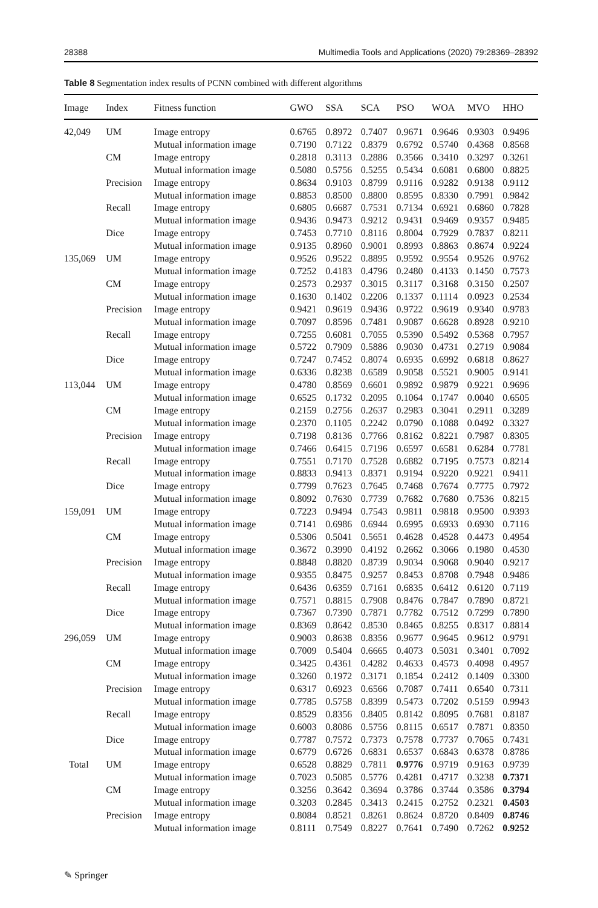28388 Multimedia Tools and Applications (2020) 79:28369–28392
Table 8 Segmentation index results of PCNN combined with different algorithms
| Image | Index | Fitness function | GWO | SSA | SCA | PSO | WOA | MVO | HHO |
| --- | --- | --- | --- | --- | --- | --- | --- | --- | --- |
| 42,049 | UM | Image entropy | 0.6765 | 0.8972 | 0.7407 | 0.9671 | 0.9646 | 0.9303 | 0.9496 |
| | | Mutual information image | 0.7190 | 0.7122 | 0.8379 | 0.6792 | 0.5740 | 0.4368 | 0.8568 |
| | CM | Image entropy | 0.2818 | 0.3113 | 0.2886 | 0.3566 | 0.3410 | 0.3297 | 0.3261 |
| | | Mutual information image | 0.5080 | 0.5756 | 0.5255 | 0.5434 | 0.6081 | 0.6800 | 0.8825 |
| | Precision | Image entropy | 0.8634 | 0.9103 | 0.8799 | 0.9116 | 0.9282 | 0.9138 | 0.9112 |
| | | Mutual information image | 0.8853 | 0.8500 | 0.8800 | 0.8595 | 0.8330 | 0.7991 | 0.9842 |
| | Recall | Image entropy | 0.6805 | 0.6687 | 0.7531 | 0.7134 | 0.6921 | 0.6860 | 0.7828 |
| | | Mutual information image | 0.9436 | 0.9473 | 0.9212 | 0.9431 | 0.9469 | 0.9357 | 0.9485 |
| | Dice | Image entropy | 0.7453 | 0.7710 | 0.8116 | 0.8004 | 0.7929 | 0.7837 | 0.8211 |
| | | Mutual information image | 0.9135 | 0.8960 | 0.9001 | 0.8993 | 0.8863 | 0.8674 | 0.9224 |
| 135,069 | UM | Image entropy | 0.9526 | 0.9522 | 0.8895 | 0.9592 | 0.9554 | 0.9526 | 0.9762 |
| | | Mutual information image | 0.7252 | 0.4183 | 0.4796 | 0.2480 | 0.4133 | 0.1450 | 0.7573 |
| | CM | Image entropy | 0.2573 | 0.2937 | 0.3015 | 0.3117 | 0.3168 | 0.3150 | 0.2507 |
| | | Mutual information image | 0.1630 | 0.1402 | 0.2206 | 0.1337 | 0.1114 | 0.0923 | 0.2534 |
| | Precision | Image entropy | 0.9421 | 0.9619 | 0.9436 | 0.9722 | 0.9619 | 0.9340 | 0.9783 |
| | | Mutual information image | 0.7097 | 0.8596 | 0.7481 | 0.9087 | 0.6628 | 0.8928 | 0.9210 |
| | Recall | Image entropy | 0.7255 | 0.6081 | 0.7055 | 0.5390 | 0.5492 | 0.5368 | 0.7957 |
| | | Mutual information image | 0.5722 | 0.7909 | 0.5886 | 0.9030 | 0.4731 | 0.2719 | 0.9084 |
| | Dice | Image entropy | 0.7247 | 0.7452 | 0.8074 | 0.6935 | 0.6992 | 0.6818 | 0.8627 |
| | | Mutual information image | 0.6336 | 0.8238 | 0.6589 | 0.9058 | 0.5521 | 0.9005 | 0.9141 |
| 113,044 | UM | Image entropy | 0.4780 | 0.8569 | 0.6601 | 0.9892 | 0.9879 | 0.9221 | 0.9696 |
| | | Mutual information image | 0.6525 | 0.1732 | 0.2095 | 0.1064 | 0.1747 | 0.0040 | 0.6505 |
| | CM | Image entropy | 0.2159 | 0.2756 | 0.2637 | 0.2983 | 0.3041 | 0.2911 | 0.3289 |
| | | Mutual information image | 0.2370 | 0.1105 | 0.2242 | 0.0790 | 0.1088 | 0.0492 | 0.3327 |
| | Precision | Image entropy | 0.7198 | 0.8136 | 0.7766 | 0.8162 | 0.8221 | 0.7987 | 0.8305 |
| | | Mutual information image | 0.7466 | 0.6415 | 0.7196 | 0.6597 | 0.6581 | 0.6284 | 0.7781 |
| | Recall | Image entropy | 0.7551 | 0.7170 | 0.7528 | 0.6882 | 0.7195 | 0.7573 | 0.8214 |
| | | Mutual information image | 0.8833 | 0.9413 | 0.8371 | 0.9194 | 0.9220 | 0.9221 | 0.9411 |
| | Dice | Image entropy | 0.7799 | 0.7623 | 0.7645 | 0.7468 | 0.7674 | 0.7775 | 0.7972 |
| | | Mutual information image | 0.8092 | 0.7630 | 0.7739 | 0.7682 | 0.7680 | 0.7536 | 0.8215 |
| 159,091 | UM | Image entropy | 0.7223 | 0.9494 | 0.7543 | 0.9811 | 0.9818 | 0.9500 | 0.9393 |
| | | Mutual information image | 0.7141 | 0.6986 | 0.6944 | 0.6995 | 0.6933 | 0.6930 | 0.7116 |
| | CM | Image entropy | 0.5306 | 0.5041 | 0.5651 | 0.4628 | 0.4528 | 0.4473 | 0.4954 |
| | | Mutual information image | 0.3672 | 0.3990 | 0.4192 | 0.2662 | 0.3066 | 0.1980 | 0.4530 |
| | Precision | Image entropy | 0.8848 | 0.8820 | 0.8739 | 0.9034 | 0.9068 | 0.9040 | 0.9217 |
| | | Mutual information image | 0.9355 | 0.8475 | 0.9257 | 0.8453 | 0.8708 | 0.7948 | 0.9486 |
| | Recall | Image entropy | 0.6436 | 0.6359 | 0.7161 | 0.6835 | 0.6412 | 0.6120 | 0.7119 |
| | | Mutual information image | 0.7571 | 0.8815 | 0.7908 | 0.8476 | 0.7847 | 0.7890 | 0.8721 |
| | Dice | Image entropy | 0.7367 | 0.7390 | 0.7871 | 0.7782 | 0.7512 | 0.7299 | 0.7890 |
| | | Mutual information image | 0.8369 | 0.8642 | 0.8530 | 0.8465 | 0.8255 | 0.8317 | 0.8814 |
| 296,059 | UM | Image entropy | 0.9003 | 0.8638 | 0.8356 | 0.9677 | 0.9645 | 0.9612 | 0.9791 |
| | | Mutual information image | 0.7009 | 0.5404 | 0.6665 | 0.4073 | 0.5031 | 0.3401 | 0.7092 |
| | CM | Image entropy | 0.3425 | 0.4361 | 0.4282 | 0.4633 | 0.4573 | 0.4098 | 0.4957 |
| | | Mutual information image | 0.3260 | 0.1972 | 0.3171 | 0.1854 | 0.2412 | 0.1409 | 0.3300 |
| | Precision | Image entropy | 0.6317 | 0.6923 | 0.6566 | 0.7087 | 0.7411 | 0.6540 | 0.7311 |
| | | Mutual information image | 0.7785 | 0.5758 | 0.8399 | 0.5473 | 0.7202 | 0.5159 | 0.9943 |
| | Recall | Image entropy | 0.8529 | 0.8356 | 0.8405 | 0.8142 | 0.8095 | 0.7681 | 0.8187 |
| | | Mutual information image | 0.6003 | 0.8086 | 0.5756 | 0.8115 | 0.6517 | 0.7871 | 0.8350 |
| | Dice | Image entropy | 0.7787 | 0.7572 | 0.7373 | 0.7578 | 0.7737 | 0.7065 | 0.7431 |
| | | Mutual information image | 0.6779 | 0.6726 | 0.6831 | 0.6537 | 0.6843 | 0.6378 | 0.8786 |
| Total | UM | Image entropy | 0.6528 | 0.8829 | 0.7811 | 0.9776 | 0.9719 | 0.9163 | 0.9739 |
| | | Mutual information image | 0.7023 | 0.5085 | 0.5776 | 0.4281 | 0.4717 | 0.3238 | 0.7371 |
| | CM | Image entropy | 0.3256 | 0.3642 | 0.3694 | 0.3786 | 0.3744 | 0.3586 | 0.3794 |
| | | Mutual information image | 0.3203 | 0.2845 | 0.3413 | 0.2415 | 0.2752 | 0.2321 | 0.4503 |
| | Precision | Image entropy | 0.8084 | 0.8521 | 0.8261 | 0.8624 | 0.8720 | 0.8409 | 0.8746 |
| | | Mutual information image | 0.8111 | 0.7549 | 0.8227 | 0.7641 | 0.7490 | 0.7262 | 0.9252 |
✎ Springer